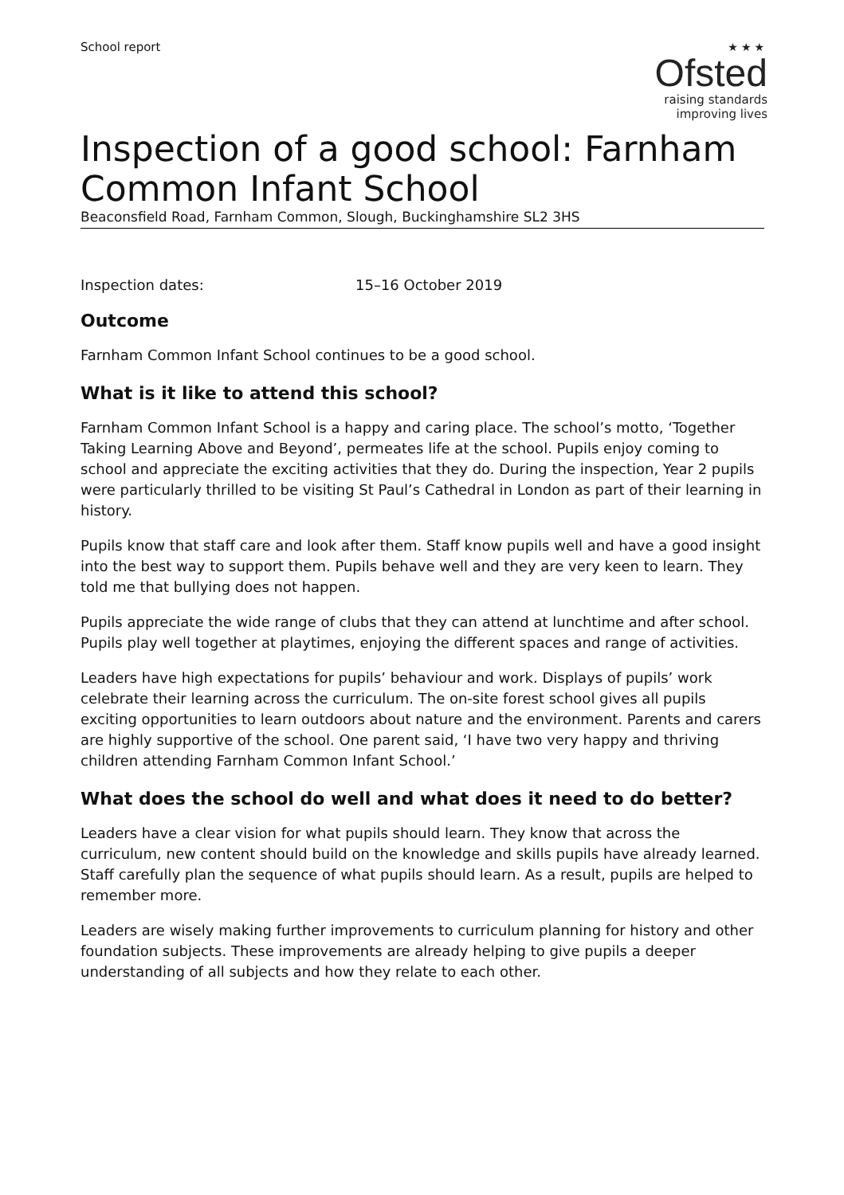School report
★★★
Ofsted
raising standards
improving lives
Inspection of a good school: Farnham Common Infant School
Beaconsfield Road, Farnham Common, Slough, Buckinghamshire SL2 3HS
Inspection dates: 15–16 October 2019
Outcome
Farnham Common Infant School continues to be a good school.
What is it like to attend this school?
Farnham Common Infant School is a happy and caring place. The school’s motto, ‘Together Taking Learning Above and Beyond’, permeates life at the school. Pupils enjoy coming to school and appreciate the exciting activities that they do. During the inspection, Year 2 pupils were particularly thrilled to be visiting St Paul’s Cathedral in London as part of their learning in history.
Pupils know that staff care and look after them. Staff know pupils well and have a good insight into the best way to support them. Pupils behave well and they are very keen to learn. They told me that bullying does not happen.
Pupils appreciate the wide range of clubs that they can attend at lunchtime and after school. Pupils play well together at playtimes, enjoying the different spaces and range of activities.
Leaders have high expectations for pupils’ behaviour and work. Displays of pupils’ work celebrate their learning across the curriculum. The on-site forest school gives all pupils exciting opportunities to learn outdoors about nature and the environment. Parents and carers are highly supportive of the school. One parent said, ‘I have two very happy and thriving children attending Farnham Common Infant School.’
What does the school do well and what does it need to do better?
Leaders have a clear vision for what pupils should learn. They know that across the curriculum, new content should build on the knowledge and skills pupils have already learned. Staff carefully plan the sequence of what pupils should learn. As a result, pupils are helped to remember more.
Leaders are wisely making further improvements to curriculum planning for history and other foundation subjects. These improvements are already helping to give pupils a deeper understanding of all subjects and how they relate to each other.